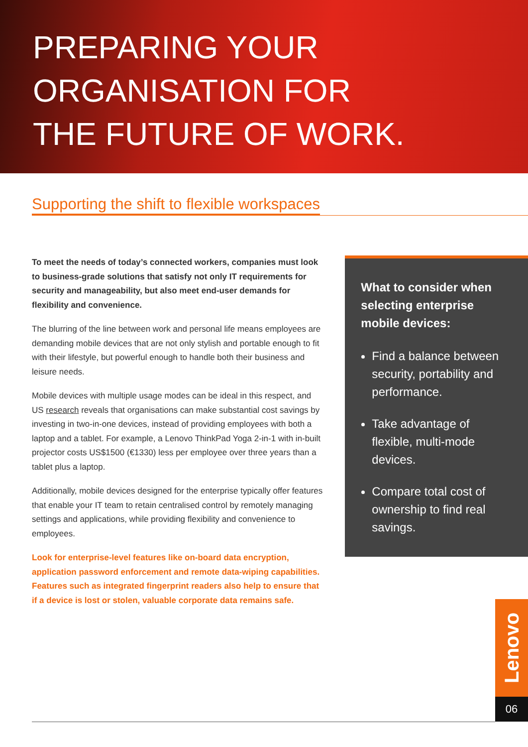PREPARING YOUR
ORGANISATION FOR
THE FUTURE OF WORK.
Supporting the shift to flexible workspaces
To meet the needs of today’s connected workers, companies must look to business-grade solutions that satisfy not only IT requirements for security and manageability, but also meet end-user demands for flexibility and convenience.
The blurring of the line between work and personal life means employees are demanding mobile devices that are not only stylish and portable enough to fit with their lifestyle, but powerful enough to handle both their business and leisure needs.
Mobile devices with multiple usage modes can be ideal in this respect, and US research reveals that organisations can make substantial cost savings by investing in two-in-one devices, instead of providing employees with both a laptop and a tablet. For example, a Lenovo ThinkPad Yoga 2-in-1 with in-built projector costs US$1500 (€1330) less per employee over three years than a tablet plus a laptop.
Additionally, mobile devices designed for the enterprise typically offer features that enable your IT team to retain centralised control by remotely managing settings and applications, while providing flexibility and convenience to employees.
Look for enterprise-level features like on-board data encryption, application password enforcement and remote data-wiping capabilities. Features such as integrated fingerprint readers also help to ensure that if a device is lost or stolen, valuable corporate data remains safe.
What to consider when selecting enterprise mobile devices:
Find a balance between security, portability and performance.
Take advantage of flexible, multi-mode devices.
Compare total cost of ownership to find real savings.
Lenovo
06